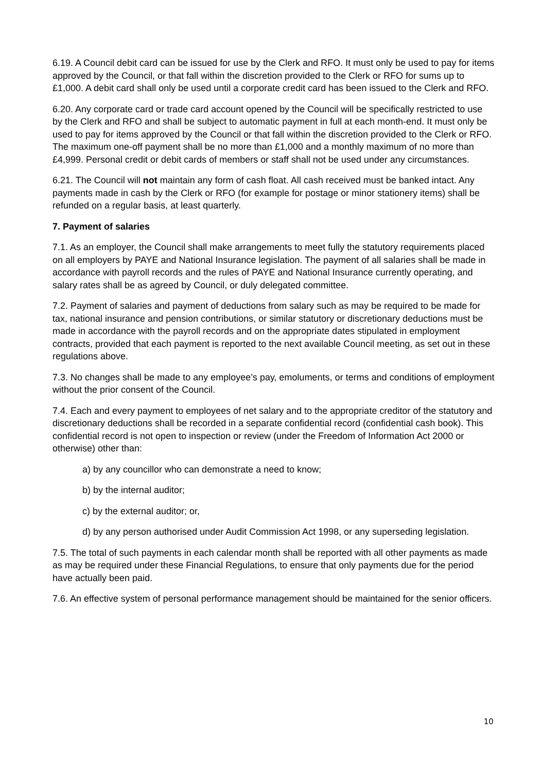6.19. A Council debit card can be issued for use by the Clerk and RFO. It must only be used to pay for items approved by the Council, or that fall within the discretion provided to the Clerk or RFO for sums up to £1,000. A debit card shall only be used until a corporate credit card has been issued to the Clerk and RFO.
6.20. Any corporate card or trade card account opened by the Council will be specifically restricted to use by the Clerk and RFO and shall be subject to automatic payment in full at each month-end. It must only be used to pay for items approved by the Council or that fall within the discretion provided to the Clerk or RFO. The maximum one-off payment shall be no more than £1,000 and a monthly maximum of no more than £4,999. Personal credit or debit cards of members or staff shall not be used under any circumstances.
6.21. The Council will not maintain any form of cash float. All cash received must be banked intact. Any payments made in cash by the Clerk or RFO (for example for postage or minor stationery items) shall be refunded on a regular basis, at least quarterly.
7. Payment of salaries
7.1. As an employer, the Council shall make arrangements to meet fully the statutory requirements placed on all employers by PAYE and National Insurance legislation. The payment of all salaries shall be made in accordance with payroll records and the rules of PAYE and National Insurance currently operating, and salary rates shall be as agreed by Council, or duly delegated committee.
7.2. Payment of salaries and payment of deductions from salary such as may be required to be made for tax, national insurance and pension contributions, or similar statutory or discretionary deductions must be made in accordance with the payroll records and on the appropriate dates stipulated in employment contracts, provided that each payment is reported to the next available Council meeting, as set out in these regulations above.
7.3. No changes shall be made to any employee’s pay, emoluments, or terms and conditions of employment without the prior consent of the Council.
7.4. Each and every payment to employees of net salary and to the appropriate creditor of the statutory and discretionary deductions shall be recorded in a separate confidential record (confidential cash book). This confidential record is not open to inspection or review (under the Freedom of Information Act 2000 or otherwise) other than:
a) by any councillor who can demonstrate a need to know;
b) by the internal auditor;
c) by the external auditor; or,
d) by any person authorised under Audit Commission Act 1998, or any superseding legislation.
7.5. The total of such payments in each calendar month shall be reported with all other payments as made as may be required under these Financial Regulations, to ensure that only payments due for the period have actually been paid.
7.6. An effective system of personal performance management should be maintained for the senior officers.
10